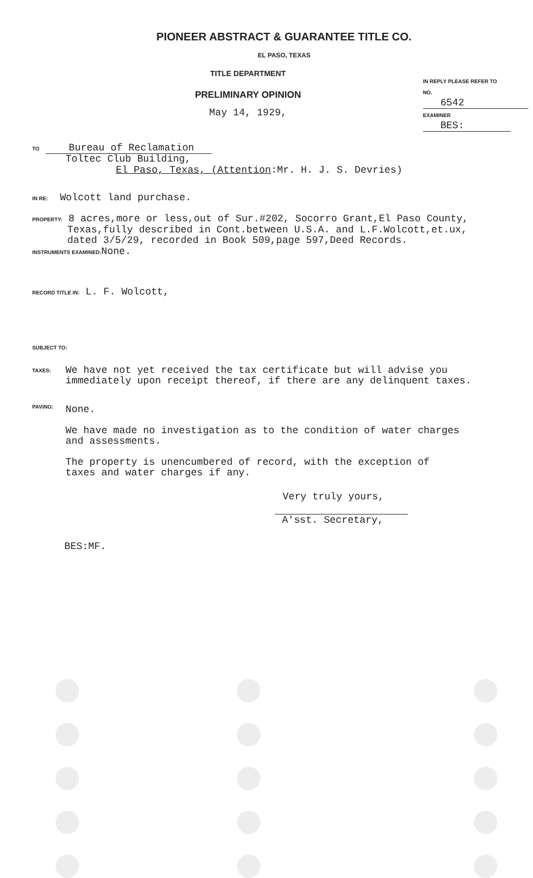PIONEER ABSTRACT & GUARANTEE TITLE CO.
EL PASO, TEXAS
TITLE DEPARTMENT
PRELIMINARY OPINION
May 14, 1929,
IN REPLY PLEASE REFER TO
NO. 6542
EXAMINER BES:
TO Bureau of Reclamation
Toltec Club Building,
El Paso, Texas, (Attention:Mr. H. J. S. Devries)
IN RE: Wolcott land purchase.
PROPERTY: 8 acres,more or less,out of Sur.#202, Socorro Grant,El Paso County,
Texas,fully described in Cont.between U.S.A. and L.F.Wolcott,et.ux,
dated 3/5/29, recorded in Book 509,page 597,Deed Records.
INSTRUMENTS EXAMINED: None.
RECORD TITLE IN: L. F. Wolcott,
SUBJECT TO:
TAXES: We have not yet received the tax certificate but will advise you
immediately upon receipt thereof, if there are any delinquent taxes.
PAVING: None.
We have made no investigation as to the condition of water charges
and assessments.
The property is unencumbered of record, with the exception of
taxes and water charges if any.
Very truly yours,
A'sst. Secretary,
BES:MF.